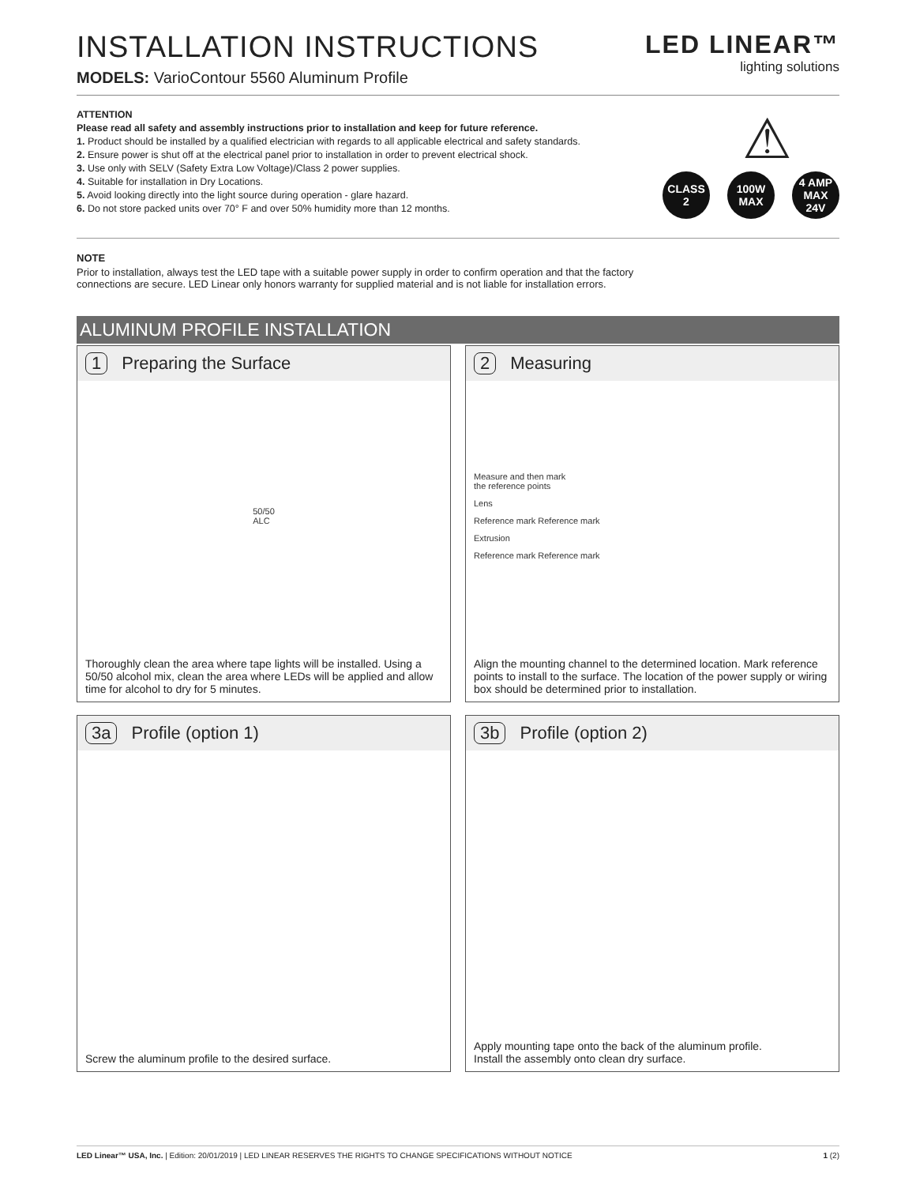INSTALLATION INSTRUCTIONS
MODELS: VarioContour 5560 Aluminum Profile
LED LINEAR™
lighting solutions
ATTENTION
Please read all safety and assembly instructions prior to installation and keep for future reference.
1. Product should be installed by a qualified electrician with regards to all applicable electrical and safety standards.
2. Ensure power is shut off at the electrical panel prior to installation in order to prevent electrical shock.
3. Use only with SELV (Safety Extra Low Voltage)/Class 2 power supplies.
4. Suitable for installation in Dry Locations.
5. Avoid looking directly into the light source during operation - glare hazard.
6. Do not store packed units over 70° F and over 50% humidity more than 12 months.
⚠
CLASS
2
100W
MAX
4 AMP MAX
24V
NOTE
Prior to installation, always test the LED tape with a suitable power supply in order to confirm operation and that the factory
connections are secure. LED Linear only honors warranty for supplied material and is not liable for installation errors.
ALUMINUM PROFILE INSTALLATION
1 Preparing the Surface
50/50
ALC
Thoroughly clean the area where tape lights will be installed. Using a 50/50 alcohol mix, clean the area where LEDs will be applied and allow time for alcohol to dry for 5 minutes.
2 Measuring
Measure and then mark
the reference points
Lens
Reference mark Reference mark
Extrusion
Reference mark Reference mark
Align the mounting channel to the determined location. Mark reference points to install to the surface. The location of the power supply or wiring box should be determined prior to installation.
3a Profile (option 1)
Screw the aluminum profile to the desired surface.
3b Profile (option 2)
Apply mounting tape onto the back of the aluminum profile.
Install the assembly onto clean dry surface.
LED Linear™ USA, Inc. | Edition: 20/01/2019 | LED LINEAR RESERVES THE RIGHTS TO CHANGE SPECIFICATIONS WITHOUT NOTICE 1 (2)